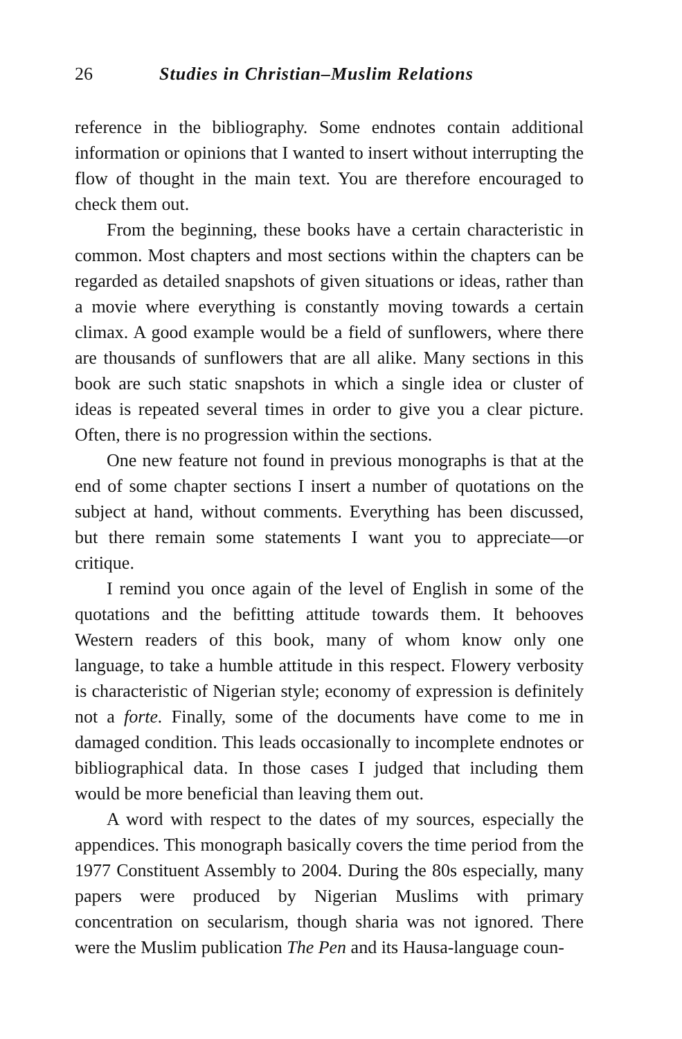26 Studies in Christian–Muslim Relations
reference in the bibliography. Some endnotes contain additional information or opinions that I wanted to insert without interrupting the flow of thought in the main text. You are therefore encouraged to check them out.
From the beginning, these books have a certain characteristic in common. Most chapters and most sections within the chapters can be regarded as detailed snapshots of given situations or ideas, rather than a movie where everything is constantly moving towards a certain climax. A good example would be a field of sunflowers, where there are thousands of sunflowers that are all alike. Many sections in this book are such static snapshots in which a single idea or cluster of ideas is repeated several times in order to give you a clear picture. Often, there is no progression within the sections.
One new feature not found in previous monographs is that at the end of some chapter sections I insert a number of quotations on the subject at hand, without comments. Everything has been discussed, but there remain some statements I want you to appreciate—or critique.
I remind you once again of the level of English in some of the quotations and the befitting attitude towards them. It behooves Western readers of this book, many of whom know only one language, to take a humble attitude in this respect. Flowery verbosity is characteristic of Nigerian style; economy of expression is definitely not a forte. Finally, some of the documents have come to me in damaged condition. This leads occasionally to incomplete endnotes or bibliographical data. In those cases I judged that including them would be more beneficial than leaving them out.
A word with respect to the dates of my sources, especially the appendices. This monograph basically covers the time period from the 1977 Constituent Assembly to 2004. During the 80s especially, many papers were produced by Nigerian Muslims with primary concentration on secularism, though sharia was not ignored. There were the Muslim publication The Pen and its Hausa-language coun-